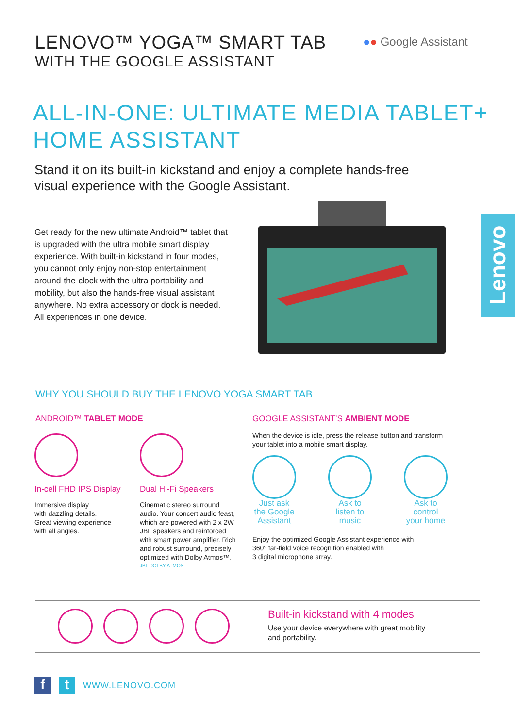LENOVO™ YOGA™ SMART TAB
WITH THE GOOGLE ASSISTANT
●● Google Assistant
ALL-IN-ONE: ULTIMATE MEDIA TABLET+
HOME ASSISTANT
Stand it on its built-in kickstand and enjoy a complete hands-free
visual experience with the Google Assistant.
Get ready for the new ultimate Android™ tablet that is upgraded with the ultra mobile smart display experience. With built-in kickstand in four modes, you cannot only enjoy non-stop entertainment around-the-clock with the ultra portability and mobility, but also the hands-free visual assistant anywhere. No extra accessory or dock is needed. All experiences in one device.
Lenovo
WHY YOU SHOULD BUY THE LENOVO YOGA SMART TAB
ANDROID™ TABLET MODE
In-cell FHD IPS Display
Immersive display
with dazzling details.
Great viewing experience
with all angles.
Dual Hi-Fi Speakers
Cinematic stereo surround audio. Your concert audio feast, which are powered with 2 x 2W JBL speakers and reinforced with smart power amplifier. Rich and robust surround, precisely optimized with Dolby Atmos™.
JBL DOLBY ATMOS
GOOGLE ASSISTANT’S AMBIENT MODE
When the device is idle, press the release button and transform your tablet into a mobile smart display.
Just ask
the Google
Assistant
Ask to
listen to
music
Ask to
control
your home
Enjoy the optimized Google Assistant experience with
360° far-field voice recognition enabled with
3 digital microphone array.
Built-in kickstand with 4 modes
Use your device everywhere with great mobility
and portability.
f t
WWW.LENOVO.COM